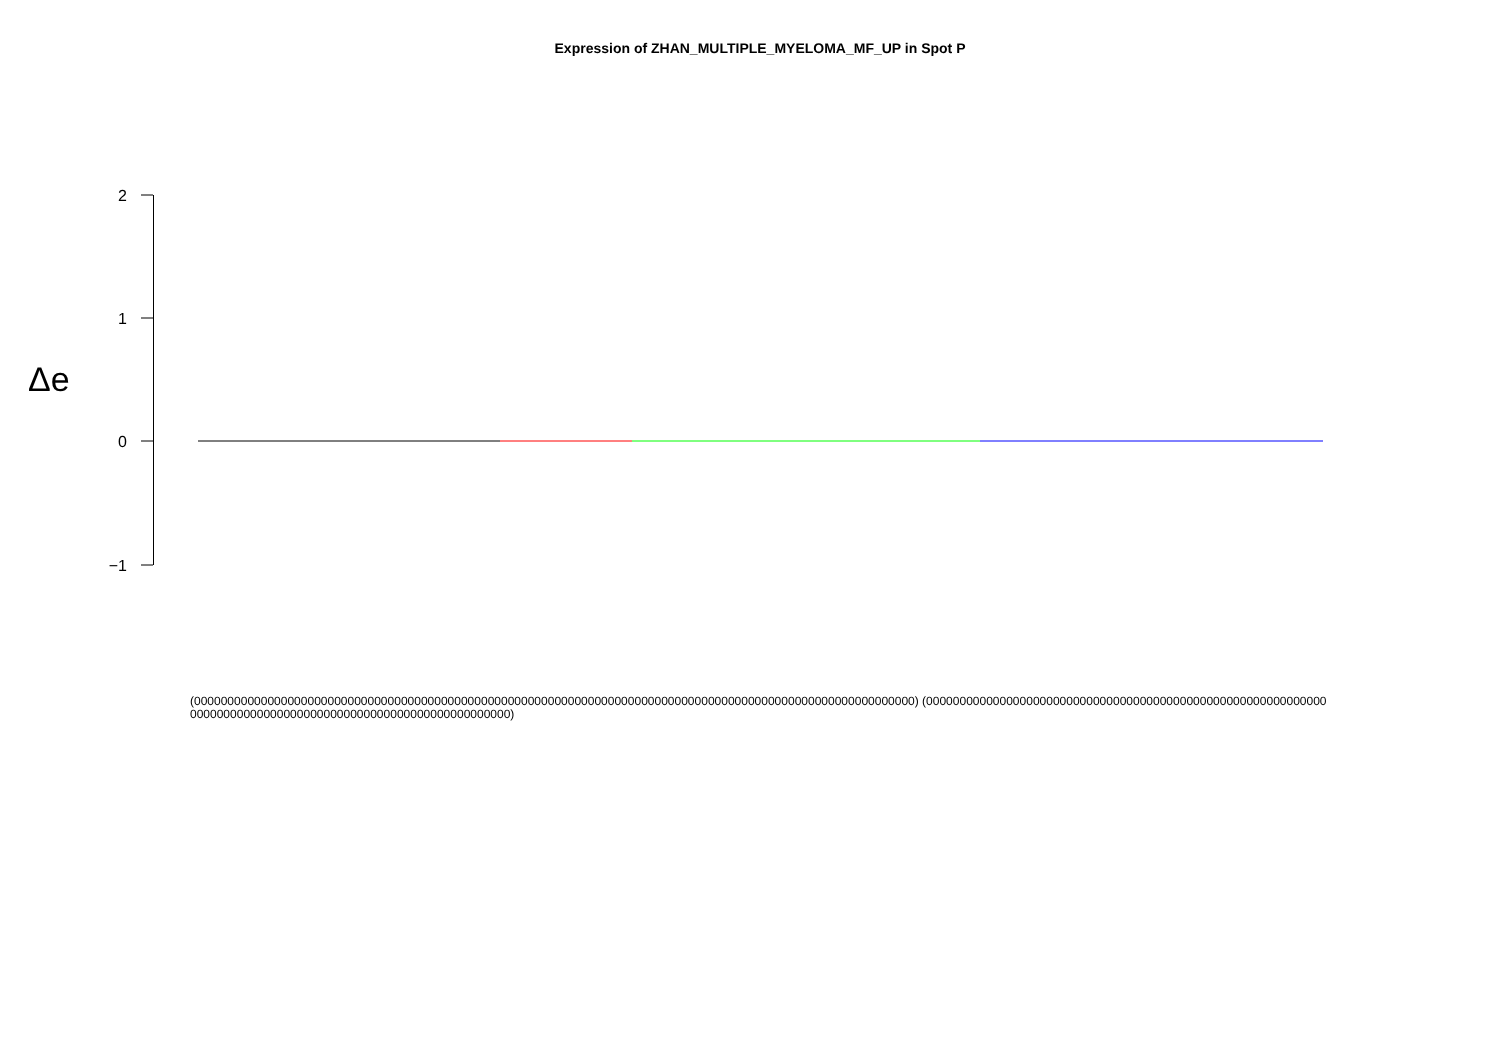Expression of ZHAN_MULTIPLE_MYELOMA_MF_UP in Spot P
Δe
2
1
0
−1
(000000000000000000000000000000000000000000000000000000000000000000000000000000000000000000000000000000000000) (000000000000000000000000000000000000000000000000000000000000000000000000000000000000000000000000000000000000)